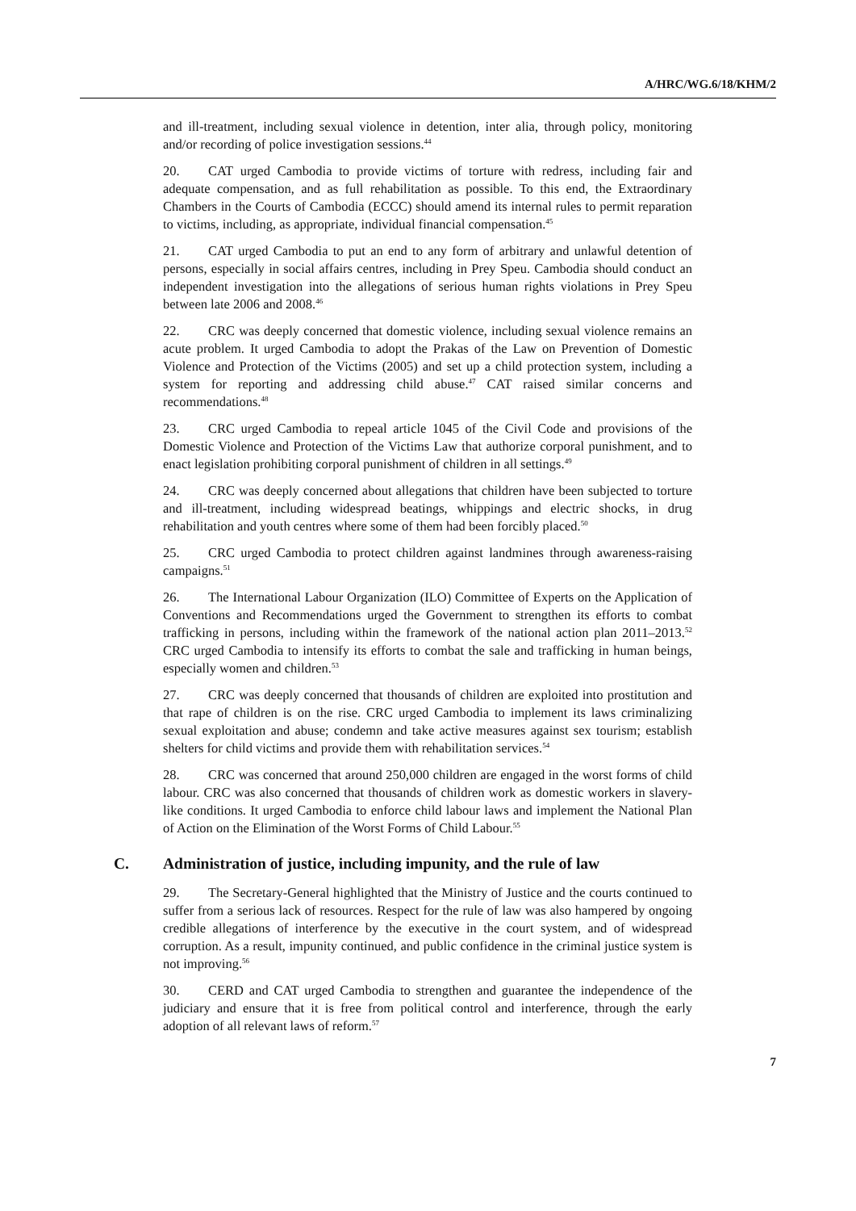A/HRC/WG.6/18/KHM/2
and ill-treatment, including sexual violence in detention, inter alia, through policy, monitoring and/or recording of police investigation sessions.<sup>44</sup>
20. CAT urged Cambodia to provide victims of torture with redress, including fair and adequate compensation, and as full rehabilitation as possible. To this end, the Extraordinary Chambers in the Courts of Cambodia (ECCC) should amend its internal rules to permit reparation to victims, including, as appropriate, individual financial compensation.<sup>45</sup>
21. CAT urged Cambodia to put an end to any form of arbitrary and unlawful detention of persons, especially in social affairs centres, including in Prey Speu. Cambodia should conduct an independent investigation into the allegations of serious human rights violations in Prey Speu between late 2006 and 2008.<sup>46</sup>
22. CRC was deeply concerned that domestic violence, including sexual violence remains an acute problem. It urged Cambodia to adopt the Prakas of the Law on Prevention of Domestic Violence and Protection of the Victims (2005) and set up a child protection system, including a system for reporting and addressing child abuse.<sup>47</sup> CAT raised similar concerns and recommendations.<sup>48</sup>
23. CRC urged Cambodia to repeal article 1045 of the Civil Code and provisions of the Domestic Violence and Protection of the Victims Law that authorize corporal punishment, and to enact legislation prohibiting corporal punishment of children in all settings.<sup>49</sup>
24. CRC was deeply concerned about allegations that children have been subjected to torture and ill-treatment, including widespread beatings, whippings and electric shocks, in drug rehabilitation and youth centres where some of them had been forcibly placed.<sup>50</sup>
25. CRC urged Cambodia to protect children against landmines through awareness-raising campaigns.<sup>51</sup>
26. The International Labour Organization (ILO) Committee of Experts on the Application of Conventions and Recommendations urged the Government to strengthen its efforts to combat trafficking in persons, including within the framework of the national action plan 2011–2013.<sup>52</sup> CRC urged Cambodia to intensify its efforts to combat the sale and trafficking in human beings, especially women and children.<sup>53</sup>
27. CRC was deeply concerned that thousands of children are exploited into prostitution and that rape of children is on the rise. CRC urged Cambodia to implement its laws criminalizing sexual exploitation and abuse; condemn and take active measures against sex tourism; establish shelters for child victims and provide them with rehabilitation services.<sup>54</sup>
28. CRC was concerned that around 250,000 children are engaged in the worst forms of child labour. CRC was also concerned that thousands of children work as domestic workers in slavery-like conditions. It urged Cambodia to enforce child labour laws and implement the National Plan of Action on the Elimination of the Worst Forms of Child Labour.<sup>55</sup>
C. Administration of justice, including impunity, and the rule of law
29. The Secretary-General highlighted that the Ministry of Justice and the courts continued to suffer from a serious lack of resources. Respect for the rule of law was also hampered by ongoing credible allegations of interference by the executive in the court system, and of widespread corruption. As a result, impunity continued, and public confidence in the criminal justice system is not improving.<sup>56</sup>
30. CERD and CAT urged Cambodia to strengthen and guarantee the independence of the judiciary and ensure that it is free from political control and interference, through the early adoption of all relevant laws of reform.<sup>57</sup>
7